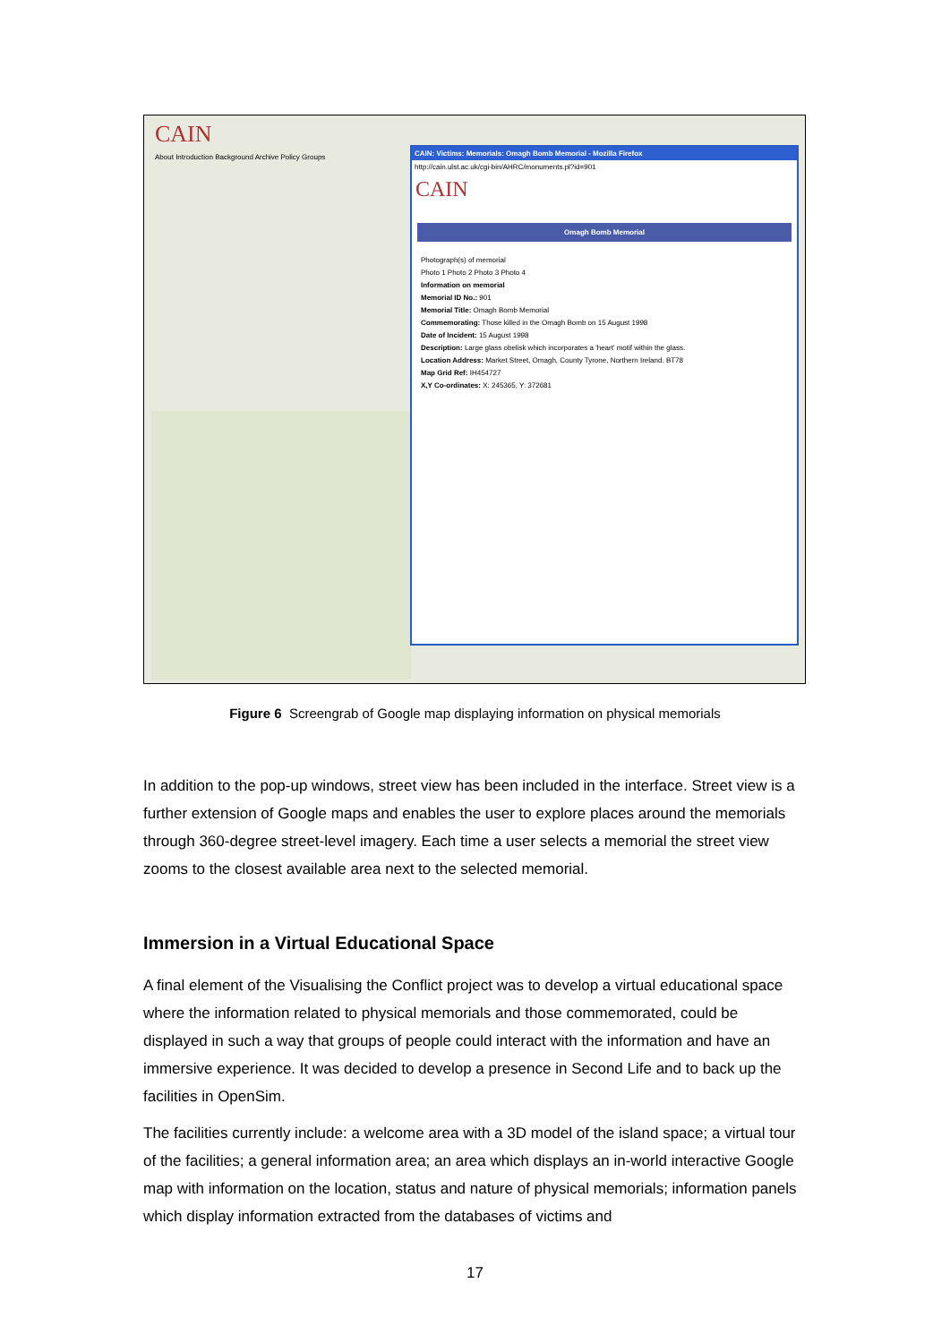CAIN
About Introduction Background Archive Policy Groups
CAIN: Victims: Memorials: Omagh Bomb Memorial - Mozilla Firefox
http://cain.ulst.ac.uk/cgi-bin/AHRC/monuments.pl?id=901
CAIN
Omagh Bomb Memorial
Photograph(s) of memorial
Photo 1 Photo 2 Photo 3 Photo 4
Information on memorial
Memorial ID No.: 901
Memorial Title: Omagh Bomb Memorial
Commemorating: Those killed in the Omagh Bomb on 15 August 1998
Date of Incident: 15 August 1998
Description: Large glass obelisk which incorporates a 'heart' motif within the glass.
Location Address: Market Street, Omagh, County Tyrone, Northern Ireland. BT78
Map Grid Ref: IH454727
X,Y Co-ordinates: X: 245365, Y: 372681
Figure 6 Screengrab of Google map displaying information on physical memorials
In addition to the pop-up windows, street view has been included in the interface. Street view is a further extension of Google maps and enables the user to explore places around the memorials through 360-degree street-level imagery. Each time a user selects a memorial the street view zooms to the closest available area next to the selected memorial.
Immersion in a Virtual Educational Space
A final element of the Visualising the Conflict project was to develop a virtual educational space where the information related to physical memorials and those commemorated, could be displayed in such a way that groups of people could interact with the information and have an immersive experience. It was decided to develop a presence in Second Life and to back up the facilities in OpenSim.
The facilities currently include: a welcome area with a 3D model of the island space; a virtual tour of the facilities; a general information area; an area which displays an in-world interactive Google map with information on the location, status and nature of physical memorials; information panels which display information extracted from the databases of victims and
17